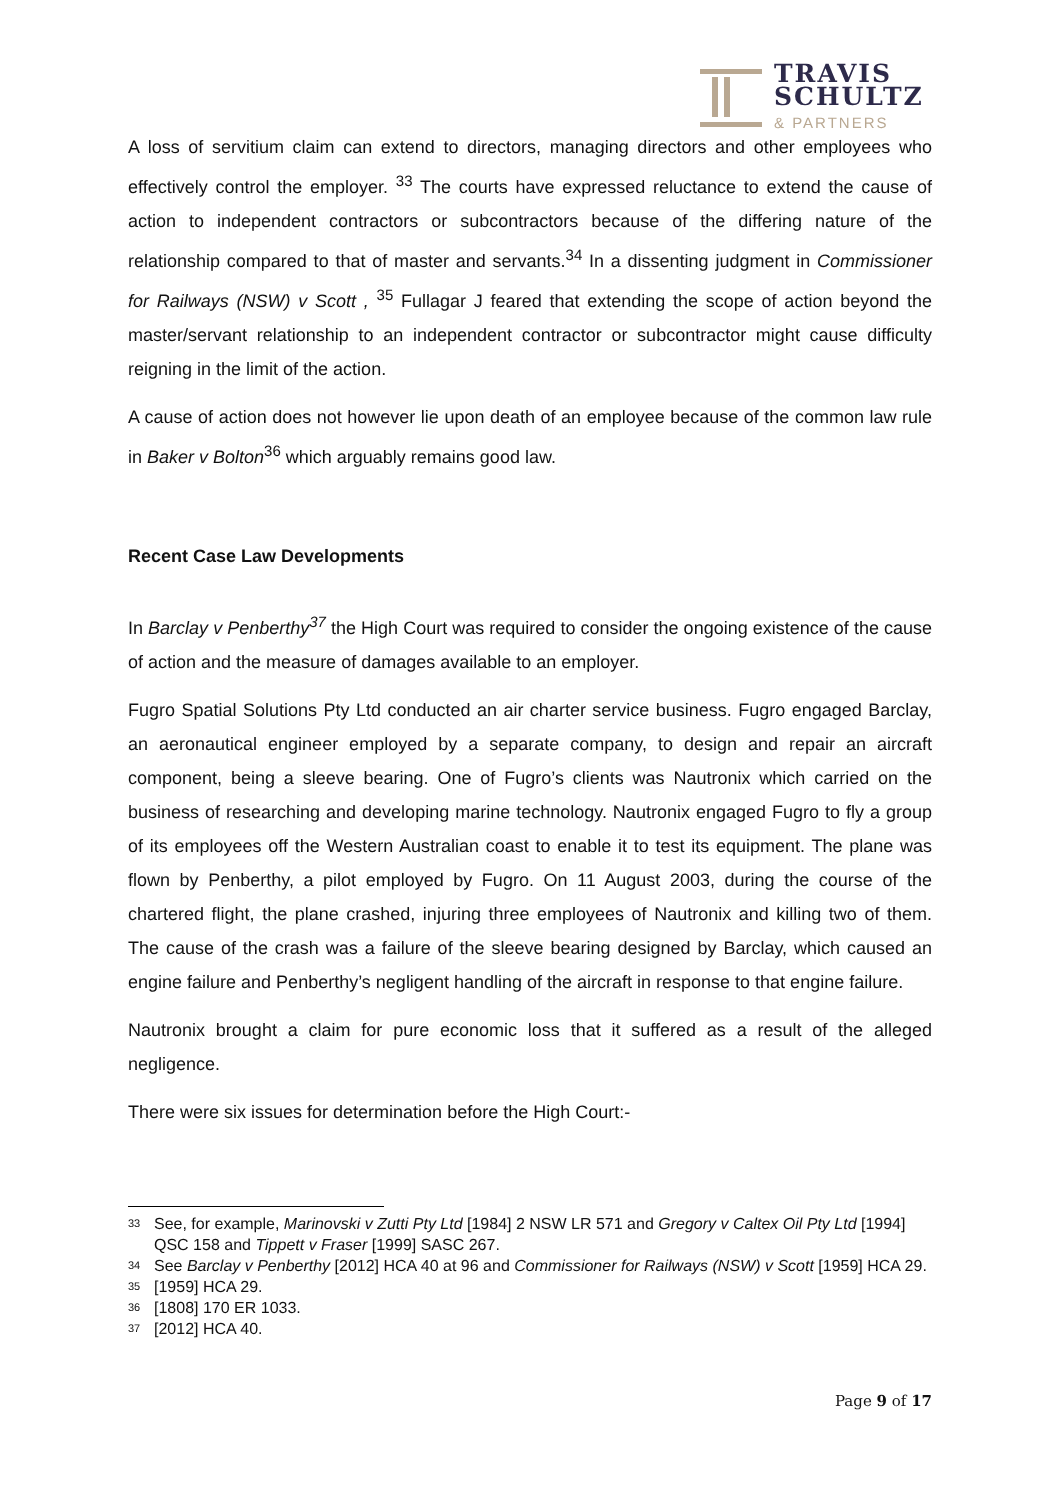TRAVIS
SCHULTZ
& PARTNERS
A loss of servitium claim can extend to directors, managing directors and other employees who effectively control the employer. <sup>33</sup> The courts have expressed reluctance to extend the cause of action to independent contractors or subcontractors because of the differing nature of the relationship compared to that of master and servants.<sup>34</sup> In a dissenting judgment in Commissioner for Railways (NSW) v Scott , <sup>35</sup> Fullagar J feared that extending the scope of action beyond the master/servant relationship to an independent contractor or subcontractor might cause difficulty reigning in the limit of the action.
A cause of action does not however lie upon death of an employee because of the common law rule in Baker v Bolton<sup>36</sup> which arguably remains good law.
Recent Case Law Developments
In Barclay v Penberthy<sup>37</sup> the High Court was required to consider the ongoing existence of the cause of action and the measure of damages available to an employer.
Fugro Spatial Solutions Pty Ltd conducted an air charter service business. Fugro engaged Barclay, an aeronautical engineer employed by a separate company, to design and repair an aircraft component, being a sleeve bearing. One of Fugro’s clients was Nautronix which carried on the business of researching and developing marine technology. Nautronix engaged Fugro to fly a group of its employees off the Western Australian coast to enable it to test its equipment. The plane was flown by Penberthy, a pilot employed by Fugro. On 11 August 2003, during the course of the chartered flight, the plane crashed, injuring three employees of Nautronix and killing two of them. The cause of the crash was a failure of the sleeve bearing designed by Barclay, which caused an engine failure and Penberthy’s negligent handling of the aircraft in response to that engine failure.
Nautronix brought a claim for pure economic loss that it suffered as a result of the alleged negligence.
There were six issues for determination before the High Court:-
33 See, for example, Marinovski v Zutti Pty Ltd [1984] 2 NSW LR 571 and Gregory v Caltex Oil Pty Ltd [1994] QSC 158 and Tippett v Fraser [1999] SASC 267.
34 See Barclay v Penberthy [2012] HCA 40 at 96 and Commissioner for Railways (NSW) v Scott [1959] HCA 29.
35 [1959] HCA 29.
36 [1808] 170 ER 1033.
37 [2012] HCA 40.
Page 9 of 17